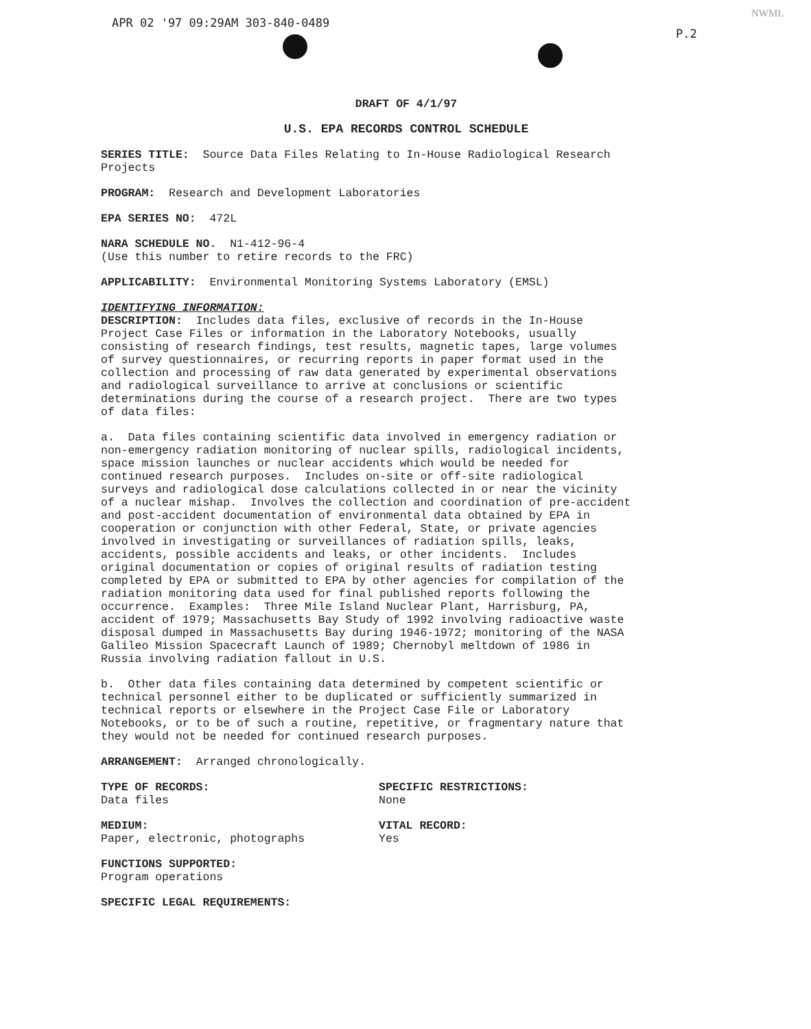APR 02 '97 09:29AM 303-840-0489
P.2
NWML
DRAFT OF 4/1/97
U.S. EPA RECORDS CONTROL SCHEDULE
SERIES TITLE: Source Data Files Relating to In-House Radiological Research Projects
PROGRAM: Research and Development Laboratories
EPA SERIES NO: 472L
NARA SCHEDULE NO. N1-412-96-4 (Use this number to retire records to the FRC)
APPLICABILITY: Environmental Monitoring Systems Laboratory (EMSL)
IDENTIFYING INFORMATION: DESCRIPTION: Includes data files, exclusive of records in the In-House Project Case Files or information in the Laboratory Notebooks, usually consisting of research findings, test results, magnetic tapes, large volumes of survey questionnaires, or recurring reports in paper format used in the collection and processing of raw data generated by experimental observations and radiological surveillance to arrive at conclusions or scientific determinations during the course of a research project. There are two types of data files:
a. Data files containing scientific data involved in emergency radiation or non-emergency radiation monitoring of nuclear spills, radiological incidents, space mission launches or nuclear accidents which would be needed for continued research purposes. Includes on-site or off-site radiological surveys and radiological dose calculations collected in or near the vicinity of a nuclear mishap. Involves the collection and coordination of pre-accident and post-accident documentation of environmental data obtained by EPA in cooperation or conjunction with other Federal, State, or private agencies involved in investigating or surveillances of radiation spills, leaks, accidents, possible accidents and leaks, or other incidents. Includes original documentation or copies of original results of radiation testing completed by EPA or submitted to EPA by other agencies for compilation of the radiation monitoring data used for final published reports following the occurrence. Examples: Three Mile Island Nuclear Plant, Harrisburg, PA, accident of 1979; Massachusetts Bay Study of 1992 involving radioactive waste disposal dumped in Massachusetts Bay during 1946-1972; monitoring of the NASA Galileo Mission Spacecraft Launch of 1989; Chernobyl meltdown of 1986 in Russia involving radiation fallout in U.S.
b. Other data files containing data determined by competent scientific or technical personnel either to be duplicated or sufficiently summarized in technical reports or elsewhere in the Project Case File or Laboratory Notebooks, or to be of such a routine, repetitive, or fragmentary nature that they would not be needed for continued research purposes.
ARRANGEMENT: Arranged chronologically.
TYPE OF RECORDS: Data files
SPECIFIC RESTRICTIONS: None
MEDIUM: Paper, electronic, photographs
VITAL RECORD: Yes
FUNCTIONS SUPPORTED: Program operations
SPECIFIC LEGAL REQUIREMENTS: